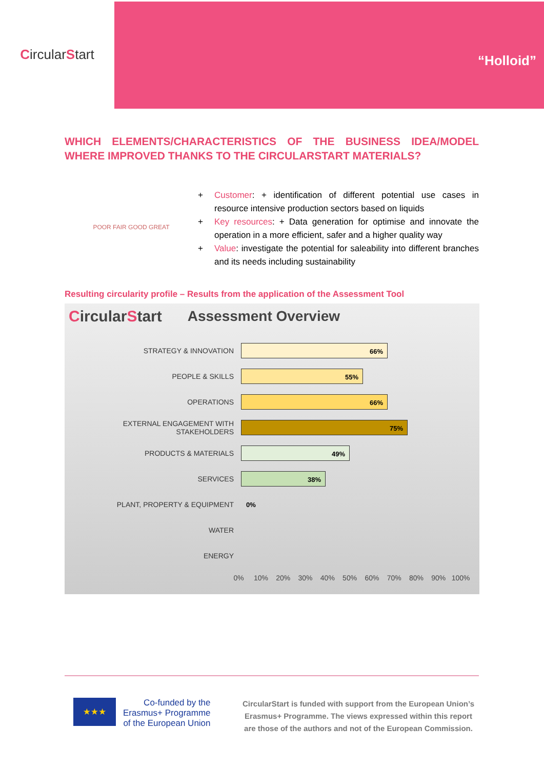CircularStart
“Holloid”
WHICH ELEMENTS/CHARACTERISTICS OF THE BUSINESS IDEA/MODEL WHERE IMPROVED THANKS TO THE CIRCULARSTART MATERIALS?
POOR FAIR GOOD GREAT
+ Customer: + identification of different potential use cases in resource intensive production sectors based on liquids
+ Key resources: + Data generation for optimise and innovate the operation in a more efficient, safer and a higher quality way
+ Value: investigate the potential for saleability into different branches and its needs including sustainability
Resulting circularity profile – Results from the application of the Assessment Tool
CircularStart Assessment Overview
STRATEGY & INNOVATION
66%
PEOPLE & SKILLS
55%
OPERATIONS
66%
EXTERNAL ENGAGEMENT WITH STAKEHOLDERS
75%
PRODUCTS & MATERIALS
49%
SERVICES
38%
PLANT, PROPERTY & EQUIPMENT 0%
WATER
ENERGY
0% 10% 20% 30% 40% 50% 60% 70% 80% 90% 100%
★★★
Co-funded by the
Erasmus+ Programme
of the European Union
CircularStart is funded with support from the European Union’s Erasmus+ Programme. The views expressed within this report are those of the authors and not of the European Commission.